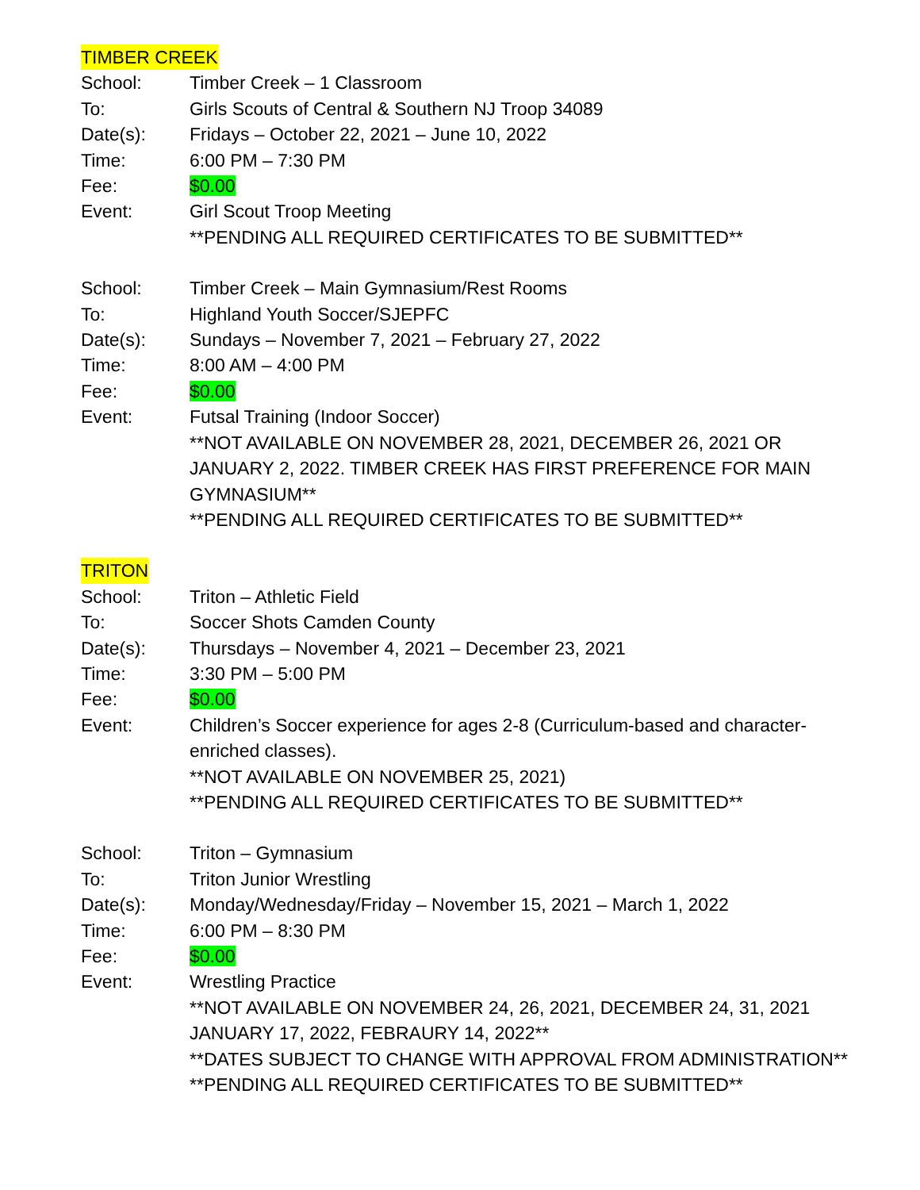TIMBER CREEK
School: Timber Creek – 1 Classroom
To: Girls Scouts of Central & Southern NJ Troop 34089
Date(s): Fridays – October 22, 2021 – June 10, 2022
Time: 6:00 PM – 7:30 PM
Fee: $0.00
Event: Girl Scout Troop Meeting
**PENDING ALL REQUIRED CERTIFICATES TO BE SUBMITTED**
School: Timber Creek – Main Gymnasium/Rest Rooms
To: Highland Youth Soccer/SJEPFC
Date(s): Sundays – November 7, 2021 – February 27, 2022
Time: 8:00 AM – 4:00 PM
Fee: $0.00
Event: Futsal Training (Indoor Soccer)
**NOT AVAILABLE ON NOVEMBER 28, 2021, DECEMBER 26, 2021 OR JANUARY 2, 2022. TIMBER CREEK HAS FIRST PREFERENCE FOR MAIN GYMNASIUM**
**PENDING ALL REQUIRED CERTIFICATES TO BE SUBMITTED**
TRITON
School: Triton – Athletic Field
To: Soccer Shots Camden County
Date(s): Thursdays – November 4, 2021 – December 23, 2021
Time: 3:30 PM – 5:00 PM
Fee: $0.00
Event: Children’s Soccer experience for ages 2-8 (Curriculum-based and character-enriched classes).
**NOT AVAILABLE ON NOVEMBER 25, 2021)
**PENDING ALL REQUIRED CERTIFICATES TO BE SUBMITTED**
School: Triton – Gymnasium
To: Triton Junior Wrestling
Date(s): Monday/Wednesday/Friday – November 15, 2021 – March 1, 2022
Time: 6:00 PM – 8:30 PM
Fee: $0.00
Event: Wrestling Practice
**NOT AVAILABLE ON NOVEMBER 24, 26, 2021, DECEMBER 24, 31, 2021 JANUARY 17, 2022, FEBRAURY 14, 2022**
**DATES SUBJECT TO CHANGE WITH APPROVAL FROM ADMINISTRATION**
**PENDING ALL REQUIRED CERTIFICATES TO BE SUBMITTED**